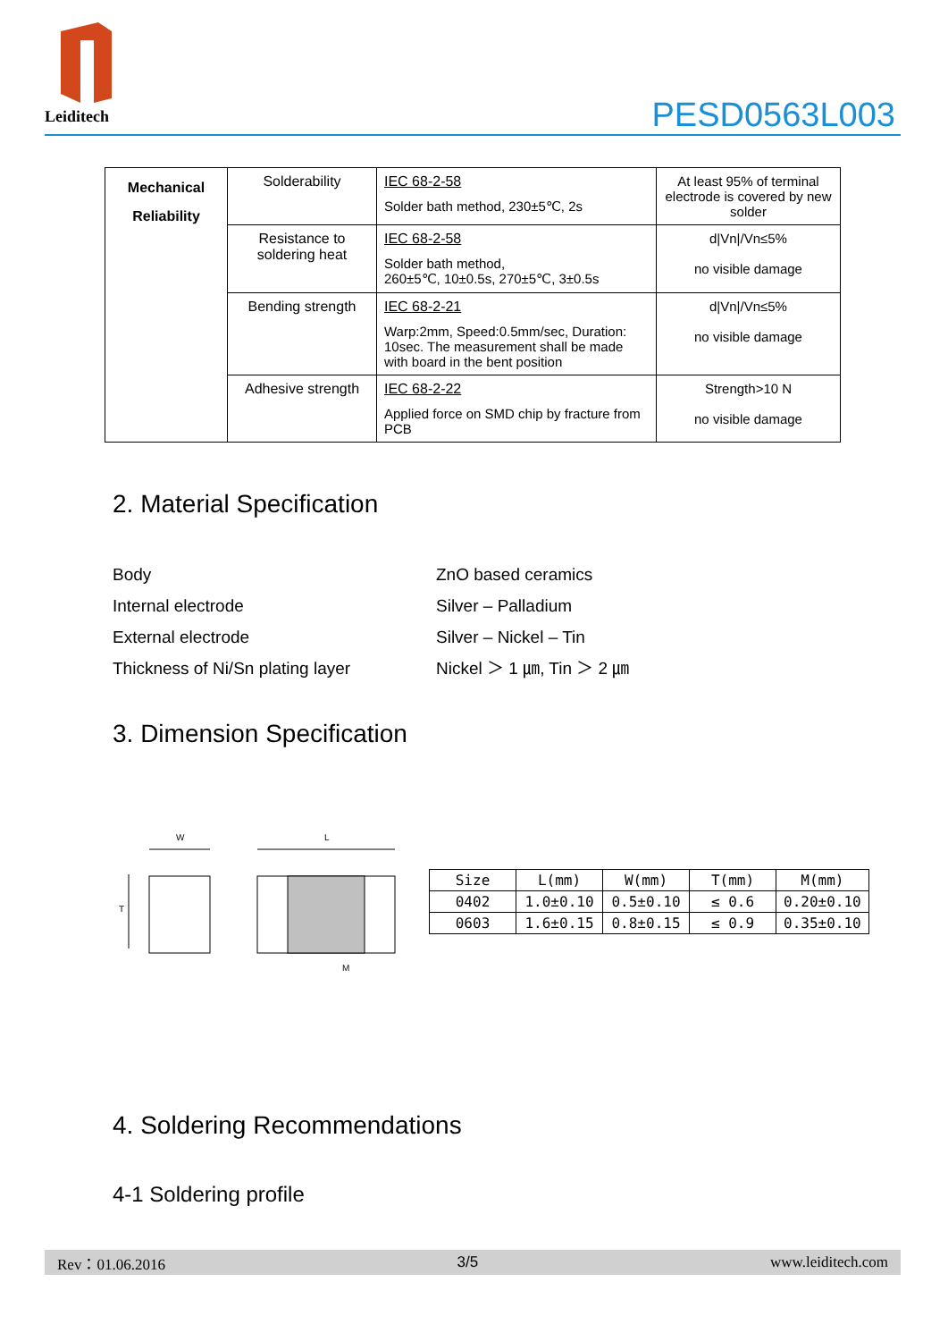Leiditech
PESD0563L003
| Mechanical Reliability | Solderability | IEC 68-2-58 Solder bath method, 230±5℃, 2s | At least 95% of terminal electrode is covered by new solder |
| | Resistance to soldering heat | IEC 68-2-58 Solder bath method, 260±5℃, 10±0.5s, 270±5℃, 3±0.5s | d/Vn//Vn≤5% no visible damage |
| | Bending strength | IEC 68-2-21 Warp:2mm, Speed:0.5mm/sec, Duration: 10sec. The measurement shall be made with board in the bent position | d/Vn//Vn≤5% no visible damage |
| | Adhesive strength | IEC 68-2-22 Applied force on SMD chip by fracture from PCB | Strength>10 N no visible damage |
2. Material Specification
Body ZnO based ceramics
Internal electrode Silver – Palladium
External electrode Silver – Nickel – Tin
Thickness of Ni/Sn plating layer Nickel ＞ 1 ㎛, Tin ＞ 2 ㎛
3. Dimension Specification
W
L
T
M
| Size | L(mm) | W(mm) | T(mm) | M(mm) |
| --- | --- | --- | --- | --- |
| 0402 | 1.0±0.10 | 0.5±0.10 | ≤ 0.6 | 0.20±0.10 |
| 0603 | 1.6±0.15 | 0.8±0.15 | ≤ 0.9 | 0.35±0.10 |
4. Soldering Recommendations
4-1 Soldering profile
Rev：01.06.2016 3/5 www.leiditech.com